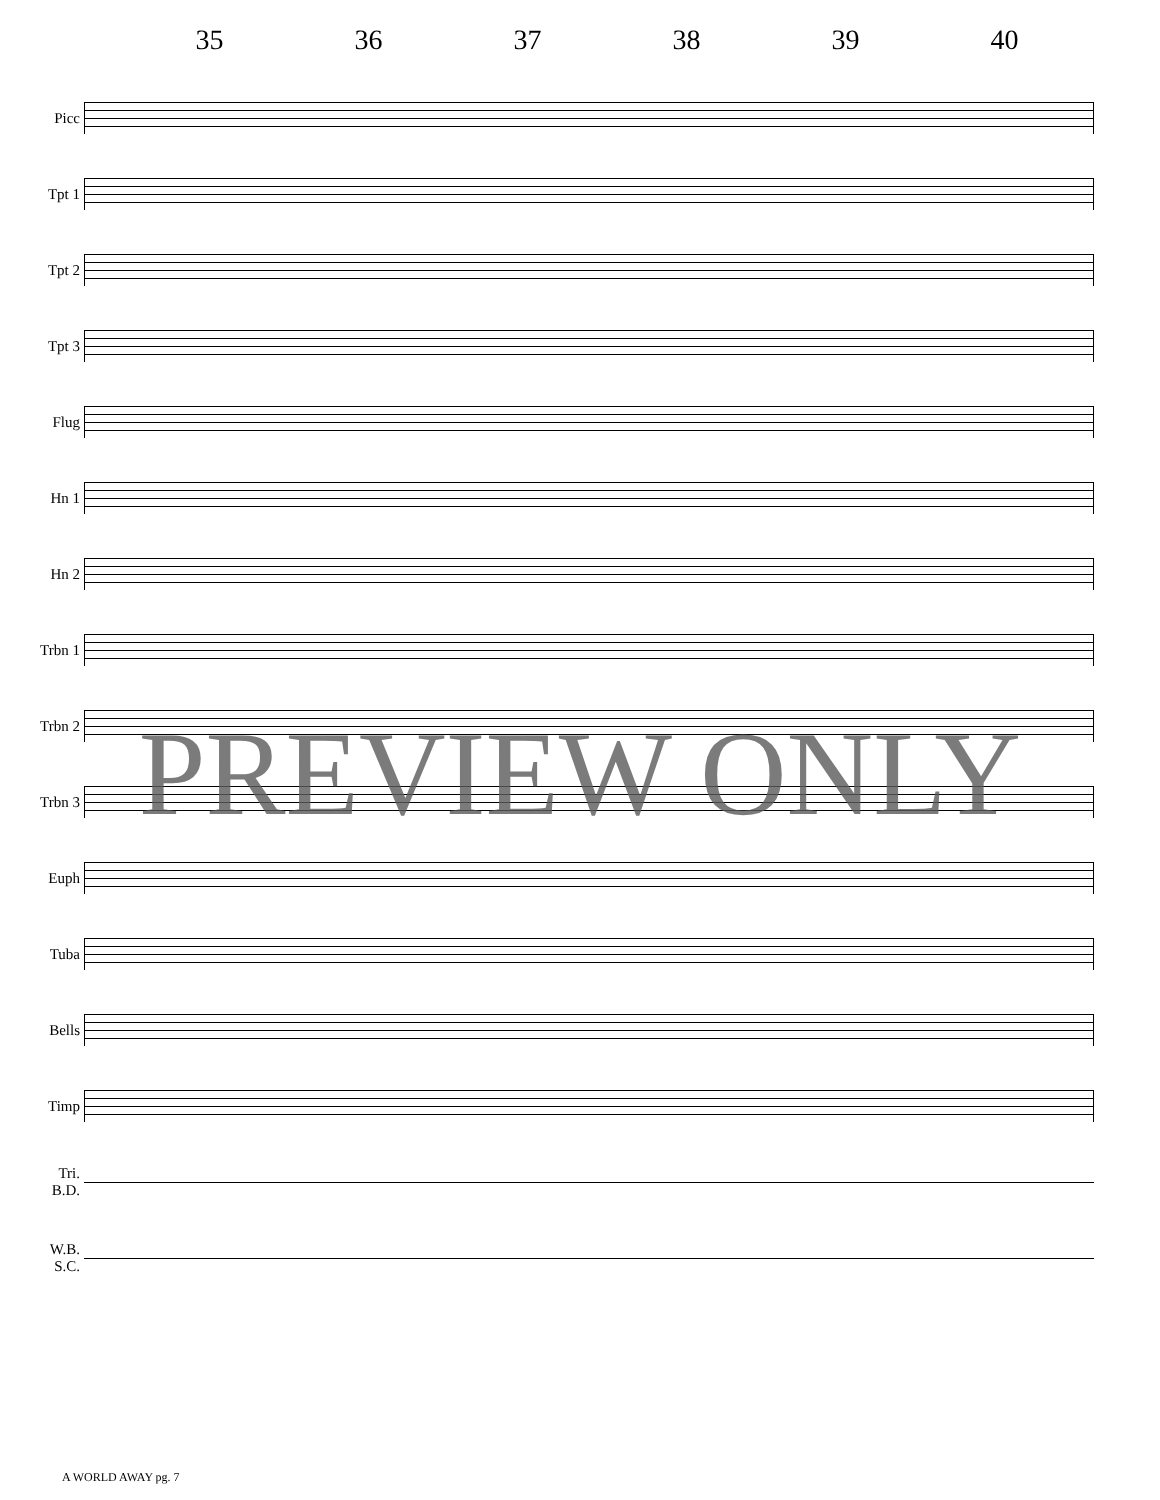35 36 37 38 39 40
Picc
Tpt 1
Tpt 2
Tpt 3
Flug
Hn 1
Hn 2
Trbn 1
Trbn 2
Trbn 3
Euph
Tuba
Bells
Timp
Tri.
B.D.
W.B.
S.C.
PREVIEW ONLY
A WORLD AWAY pg. 7